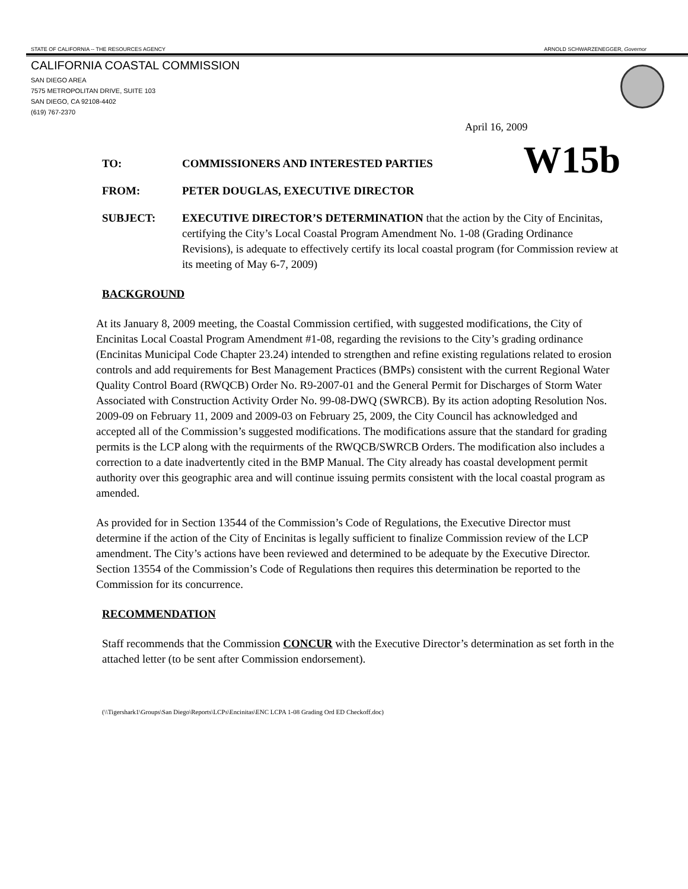STATE OF CALIFORNIA -- THE RESOURCES AGENCY ARNOLD SCHWARZENEGGER, Governor
CALIFORNIA COASTAL COMMISSION
SAN DIEGO AREA
7575 METROPOLITAN DRIVE, SUITE 103
SAN DIEGO, CA 92108-4402
(619) 767-2370
April 16, 2009
W15b
TO: COMMISSIONERS AND INTERESTED PARTIES
FROM: PETER DOUGLAS, EXECUTIVE DIRECTOR
SUBJECT: EXECUTIVE DIRECTOR’S DETERMINATION that the action by the City of Encinitas, certifying the City’s Local Coastal Program Amendment No. 1-08 (Grading Ordinance Revisions), is adequate to effectively certify its local coastal program (for Commission review at its meeting of May 6-7, 2009)
BACKGROUND
At its January 8, 2009 meeting, the Coastal Commission certified, with suggested modifications, the City of Encinitas Local Coastal Program Amendment #1-08, regarding the revisions to the City’s grading ordinance (Encinitas Municipal Code Chapter 23.24) intended to strengthen and refine existing regulations related to erosion controls and add requirements for Best Management Practices (BMPs) consistent with the current Regional Water Quality Control Board (RWQCB) Order No. R9-2007-01 and the General Permit for Discharges of Storm Water Associated with Construction Activity Order No. 99-08-DWQ (SWRCB). By its action adopting Resolution Nos. 2009-09 on February 11, 2009 and 2009-03 on February 25, 2009, the City Council has acknowledged and accepted all of the Commission’s suggested modifications. The modifications assure that the standard for grading permits is the LCP along with the requirments of the RWQCB/SWRCB Orders. The modification also includes a correction to a date inadvertently cited in the BMP Manual. The City already has coastal development permit authority over this geographic area and will continue issuing permits consistent with the local coastal program as amended.
As provided for in Section 13544 of the Commission’s Code of Regulations, the Executive Director must determine if the action of the City of Encinitas is legally sufficient to finalize Commission review of the LCP amendment. The City’s actions have been reviewed and determined to be adequate by the Executive Director. Section 13554 of the Commission’s Code of Regulations then requires this determination be reported to the Commission for its concurrence.
RECOMMENDATION
Staff recommends that the Commission CONCUR with the Executive Director’s determination as set forth in the attached letter (to be sent after Commission endorsement).
(\\Tigershark1\Groups\San Diego\Reports\LCPs\Encinitas\ENC LCPA 1-08 Grading Ord ED Checkoff.doc)